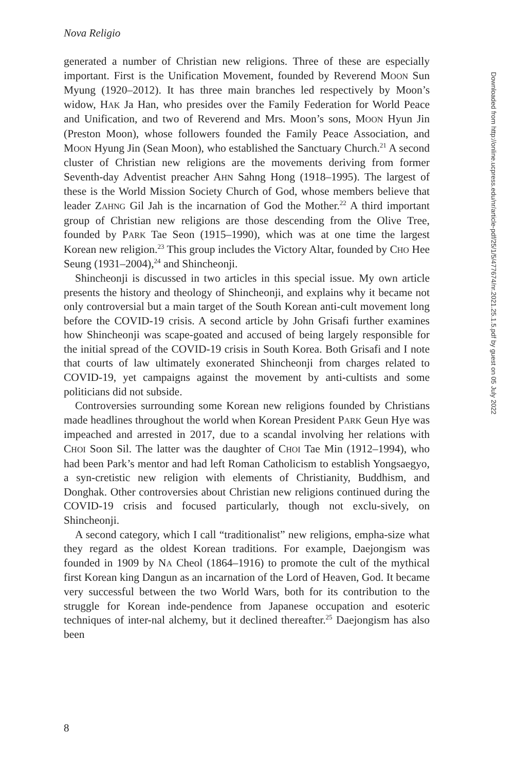Nova Religio
generated a number of Christian new religions. Three of these are especially important. First is the Unification Movement, founded by Reverend MOON Sun Myung (1920–2012). It has three main branches led respectively by Moon’s widow, HAK Ja Han, who presides over the Family Federation for World Peace and Unification, and two of Reverend and Mrs. Moon’s sons, MOON Hyun Jin (Preston Moon), whose followers founded the Family Peace Association, and MOON Hyung Jin (Sean Moon), who established the Sanctuary Church.<sup>21</sup> A second cluster of Christian new religions are the movements deriving from former Seventh-day Adventist preacher AHN Sahng Hong (1918–1995). The largest of these is the World Mission Society Church of God, whose members believe that leader ZAHNG Gil Jah is the incarnation of God the Mother.<sup>22</sup> A third important group of Christian new religions are those descending from the Olive Tree, founded by PARK Tae Seon (1915–1990), which was at one time the largest Korean new religion.<sup>23</sup> This group includes the Victory Altar, founded by CHO Hee Seung (1931–2004),<sup>24</sup> and Shincheonji.
Shincheonji is discussed in two articles in this special issue. My own article presents the history and theology of Shincheonji, and explains why it became not only controversial but a main target of the South Korean anti-cult movement long before the COVID-19 crisis. A second article by John Grisafi further examines how Shincheonji was scape-goated and accused of being largely responsible for the initial spread of the COVID-19 crisis in South Korea. Both Grisafi and I note that courts of law ultimately exonerated Shincheonji from charges related to COVID-19, yet campaigns against the movement by anti-cultists and some politicians did not subside.
Controversies surrounding some Korean new religions founded by Christians made headlines throughout the world when Korean President PARK Geun Hye was impeached and arrested in 2017, due to a scandal involving her relations with CHOI Soon Sil. The latter was the daughter of CHOI Tae Min (1912–1994), who had been Park’s mentor and had left Roman Catholicism to establish Yongsaegyo, a syn-cretistic new religion with elements of Christianity, Buddhism, and Donghak. Other controversies about Christian new religions continued during the COVID-19 crisis and focused particularly, though not exclu-sively, on Shincheonji.
A second category, which I call “traditionalist” new religions, empha-size what they regard as the oldest Korean traditions. For example, Daejongism was founded in 1909 by NA Cheol (1864–1916) to promote the cult of the mythical first Korean king Dangun as an incarnation of the Lord of Heaven, God. It became very successful between the two World Wars, both for its contribution to the struggle for Korean inde-pendence from Japanese occupation and esoteric techniques of inter-nal alchemy, but it declined thereafter.<sup>25</sup> Daejongism has also been
8
Downloaded from http://online.ucpress.edu/nr/article-pdf/25/1/5/477674/nr.2021.25.1.5.pdf by guest on 05 July 2022